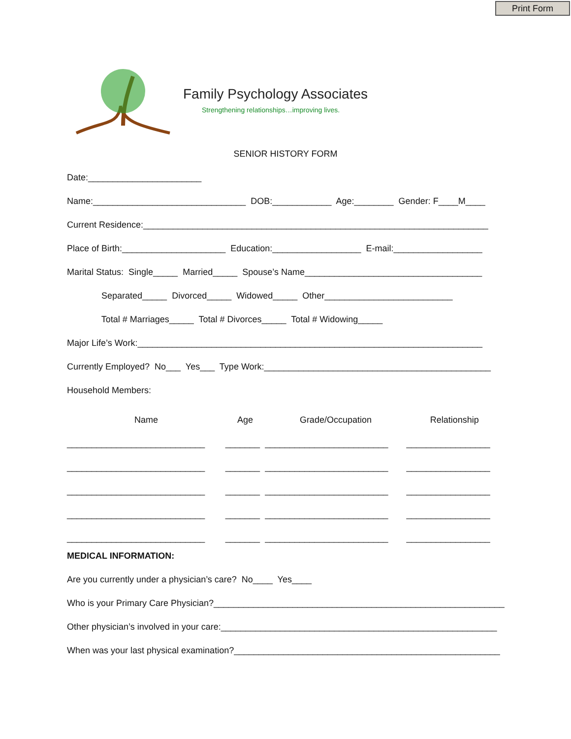Print Form
Family Psychology Associates
Strengthening relationships…improving lives.
SENIOR HISTORY FORM
Date:_______________________
Name:_______________________________ DOB:____________ Age:________ Gender: F____M____
Current Residence:______________________________________________________________________
Place of Birth:_____________________ Education:__________________ E-mail:__________________
Marital Status: Single_____ Married_____ Spouse’s Name____________________________________
Separated_____ Divorced_____ Widowed_____ Other__________________________
Total # Marriages_____ Total # Divorces_____ Total # Widowing_____
Major Life’s Work:______________________________________________________________________
Currently Employed? No___ Yes___ Type Work:______________________________________________
Household Members:
| Name | Age | Grade/Occupation | Relationship |
| --- | --- | --- | --- |
| ____________________________ | _______ | _________________________ | _________________ |
| ____________________________ | _______ | _________________________ | _________________ |
| ____________________________ | _______ | _________________________ | _________________ |
| ____________________________ | _______ | _________________________ | _________________ |
| ____________________________ | _______ | _________________________ | _________________ |
MEDICAL INFORMATION:
Are you currently under a physician’s care? No____ Yes____
Who is your Primary Care Physician?___________________________________________________________
Other physician’s involved in your care:________________________________________________________
When was your last physical examination?______________________________________________________